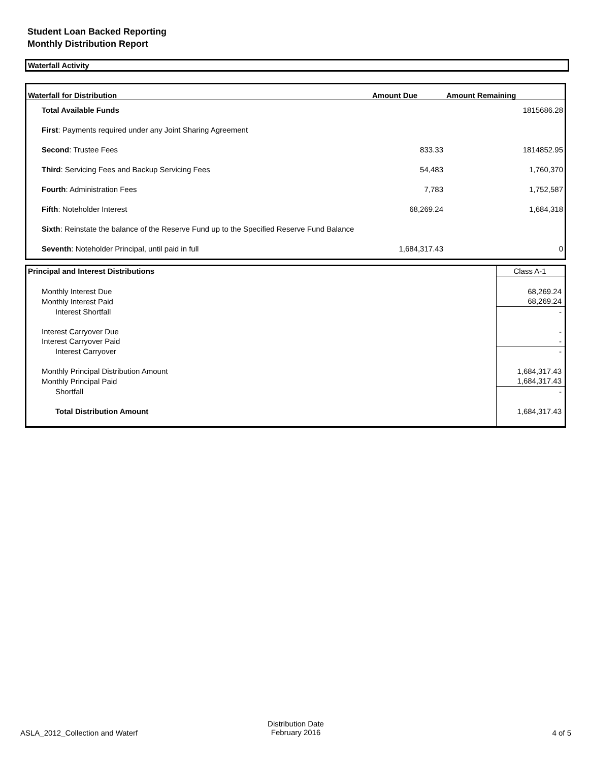Student Loan Backed Reporting
Monthly Distribution Report
Waterfall Activity
| Waterfall for Distribution | Amount Due | Amount Remaining |
| --- | --- | --- |
| Total Available Funds | | 1815686.28 |
| First : Payments required under any Joint Sharing Agreement | | |
| Second : Trustee Fees | 833.33 | 1814852.95 |
| Third : Servicing Fees and Backup Servicing Fees | 54,483 | 1,760,370 |
| Fourth : Administration Fees | 7,783 | 1,752,587 |
| Fifth : Noteholder Interest | 68,269.24 | 1,684,318 |
| Sixth : Reinstate the balance of the Reserve Fund up to the Specified Reserve Fund Balance | | |
| Seventh : Noteholder Principal, until paid in full | 1,684,317.43 | 0 |
| Principal and Interest Distributions | Class A-1 |
| Monthly Interest Due | 68,269.24 |
| Monthly Interest Paid | 68,269.24 |
| Interest Shortfall | - |
| Interest Carryover Due | - |
| Interest Carryover Paid | - |
| Interest Carryover | - |
| Monthly Principal Distribution Amount | 1,684,317.43 |
| Monthly Principal Paid | 1,684,317.43 |
| Shortfall | - |
| Total Distribution Amount | 1,684,317.43 |
ASLA_2012_Collection and Waterf
Distribution Date
February 2016
4 of 5